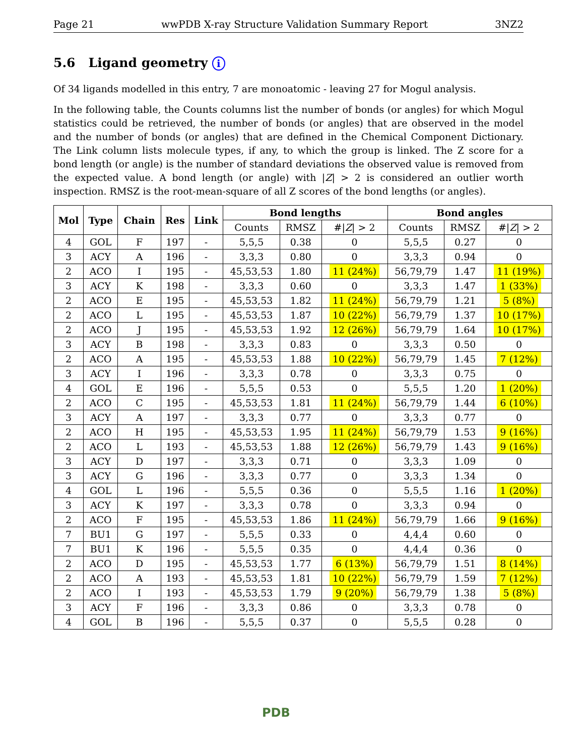Page 21 wwPDB X-ray Structure Validation Summary Report 3NZ2
5.6 Ligand geometry i
Of 34 ligands modelled in this entry, 7 are monoatomic - leaving 27 for Mogul analysis.
In the following table, the Counts columns list the number of bonds (or angles) for which Mogul statistics could be retrieved, the number of bonds (or angles) that are observed in the model and the number of bonds (or angles) that are defined in the Chemical Component Dictionary. The Link column lists molecule types, if any, to which the group is linked. The Z score for a bond length (or angle) is the number of standard deviations the observed value is removed from the expected value. A bond length (or angle) with |Z| > 2 is considered an outlier worth inspection. RMSZ is the root-mean-square of all Z scores of the bond lengths (or angles).
| Mol | Type | Chain | Res | Link | Bond lengths | | | Bond angles | | |
| --- | --- | --- | --- | --- | --- | --- | --- | --- | --- | --- |
| | | | | | Counts | RMSZ | #/ Z / > 2 | Counts | RMSZ | #/ Z / > 2 |
| 4 | GOL | F | 197 | - | 5,5,5 | 0.38 | 0 | 5,5,5 | 0.27 | 0 |
| 3 | ACY | A | 196 | - | 3,3,3 | 0.80 | 0 | 3,3,3 | 0.94 | 0 |
| 2 | ACO | I | 195 | - | 45,53,53 | 1.80 | 11 (24%) | 56,79,79 | 1.47 | 11 (19%) |
| 3 | ACY | K | 198 | - | 3,3,3 | 0.60 | 0 | 3,3,3 | 1.47 | 1 (33%) |
| 2 | ACO | E | 195 | - | 45,53,53 | 1.82 | 11 (24%) | 56,79,79 | 1.21 | 5 (8%) |
| 2 | ACO | L | 195 | - | 45,53,53 | 1.87 | 10 (22%) | 56,79,79 | 1.37 | 10 (17%) |
| 2 | ACO | J | 195 | - | 45,53,53 | 1.92 | 12 (26%) | 56,79,79 | 1.64 | 10 (17%) |
| 3 | ACY | B | 198 | - | 3,3,3 | 0.83 | 0 | 3,3,3 | 0.50 | 0 |
| 2 | ACO | A | 195 | - | 45,53,53 | 1.88 | 10 (22%) | 56,79,79 | 1.45 | 7 (12%) |
| 3 | ACY | I | 196 | - | 3,3,3 | 0.78 | 0 | 3,3,3 | 0.75 | 0 |
| 4 | GOL | E | 196 | - | 5,5,5 | 0.53 | 0 | 5,5,5 | 1.20 | 1 (20%) |
| 2 | ACO | C | 195 | - | 45,53,53 | 1.81 | 11 (24%) | 56,79,79 | 1.44 | 6 (10%) |
| 3 | ACY | A | 197 | - | 3,3,3 | 0.77 | 0 | 3,3,3 | 0.77 | 0 |
| 2 | ACO | H | 195 | - | 45,53,53 | 1.95 | 11 (24%) | 56,79,79 | 1.53 | 9 (16%) |
| 2 | ACO | L | 193 | - | 45,53,53 | 1.88 | 12 (26%) | 56,79,79 | 1.43 | 9 (16%) |
| 3 | ACY | D | 197 | - | 3,3,3 | 0.71 | 0 | 3,3,3 | 1.09 | 0 |
| 3 | ACY | G | 196 | - | 3,3,3 | 0.77 | 0 | 3,3,3 | 1.34 | 0 |
| 4 | GOL | L | 196 | - | 5,5,5 | 0.36 | 0 | 5,5,5 | 1.16 | 1 (20%) |
| 3 | ACY | K | 197 | - | 3,3,3 | 0.78 | 0 | 3,3,3 | 0.94 | 0 |
| 2 | ACO | F | 195 | - | 45,53,53 | 1.86 | 11 (24%) | 56,79,79 | 1.66 | 9 (16%) |
| 7 | BU1 | G | 197 | - | 5,5,5 | 0.33 | 0 | 4,4,4 | 0.60 | 0 |
| 7 | BU1 | K | 196 | - | 5,5,5 | 0.35 | 0 | 4,4,4 | 0.36 | 0 |
| 2 | ACO | D | 195 | - | 45,53,53 | 1.77 | 6 (13%) | 56,79,79 | 1.51 | 8 (14%) |
| 2 | ACO | A | 193 | - | 45,53,53 | 1.81 | 10 (22%) | 56,79,79 | 1.59 | 7 (12%) |
| 2 | ACO | I | 193 | - | 45,53,53 | 1.79 | 9 (20%) | 56,79,79 | 1.38 | 5 (8%) |
| 3 | ACY | F | 196 | - | 3,3,3 | 0.86 | 0 | 3,3,3 | 0.78 | 0 |
| 4 | GOL | B | 196 | - | 5,5,5 | 0.37 | 0 | 5,5,5 | 0.28 | 0 |
PDB